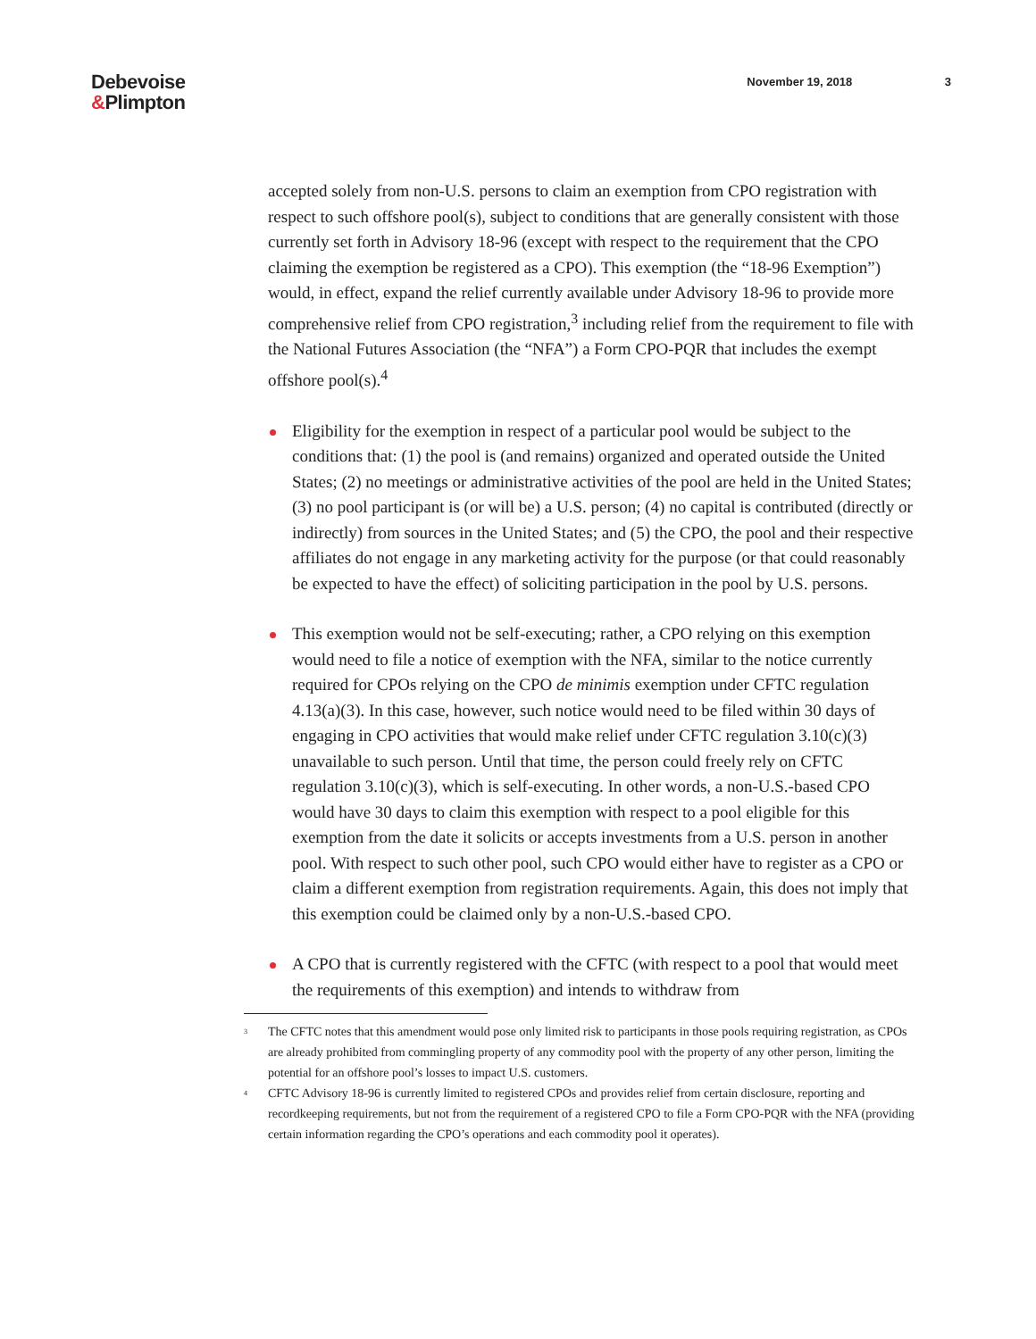Debevoise
&Plimpton
November 19, 2018 3
accepted solely from non-U.S. persons to claim an exemption from CPO registration with respect to such offshore pool(s), subject to conditions that are generally consistent with those currently set forth in Advisory 18-96 (except with respect to the requirement that the CPO claiming the exemption be registered as a CPO). This exemption (the “18-96 Exemption”) would, in effect, expand the relief currently available under Advisory 18-96 to provide more comprehensive relief from CPO registration,<sup>3</sup> including relief from the requirement to file with the National Futures Association (the “NFA”) a Form CPO-PQR that includes the exempt offshore pool(s).<sup>4</sup>
Eligibility for the exemption in respect of a particular pool would be subject to the conditions that: (1) the pool is (and remains) organized and operated outside the United States; (2) no meetings or administrative activities of the pool are held in the United States; (3) no pool participant is (or will be) a U.S. person; (4) no capital is contributed (directly or indirectly) from sources in the United States; and (5) the CPO, the pool and their respective affiliates do not engage in any marketing activity for the purpose (or that could reasonably be expected to have the effect) of soliciting participation in the pool by U.S. persons.
This exemption would not be self-executing; rather, a CPO relying on this exemption would need to file a notice of exemption with the NFA, similar to the notice currently required for CPOs relying on the CPO de minimis exemption under CFTC regulation 4.13(a)(3). In this case, however, such notice would need to be filed within 30 days of engaging in CPO activities that would make relief under CFTC regulation 3.10(c)(3) unavailable to such person. Until that time, the person could freely rely on CFTC regulation 3.10(c)(3), which is self-executing. In other words, a non-U.S.-based CPO would have 30 days to claim this exemption with respect to a pool eligible for this exemption from the date it solicits or accepts investments from a U.S. person in another pool. With respect to such other pool, such CPO would either have to register as a CPO or claim a different exemption from registration requirements. Again, this does not imply that this exemption could be claimed only by a non-U.S.-based CPO.
A CPO that is currently registered with the CFTC (with respect to a pool that would meet the requirements of this exemption) and intends to withdraw from
<sup>3</sup> The CFTC notes that this amendment would pose only limited risk to participants in those pools requiring registration, as CPOs are already prohibited from commingling property of any commodity pool with the property of any other person, limiting the potential for an offshore pool’s losses to impact U.S. customers.
<sup>4</sup> CFTC Advisory 18-96 is currently limited to registered CPOs and provides relief from certain disclosure, reporting and recordkeeping requirements, but not from the requirement of a registered CPO to file a Form CPO-PQR with the NFA (providing certain information regarding the CPO’s operations and each commodity pool it operates).